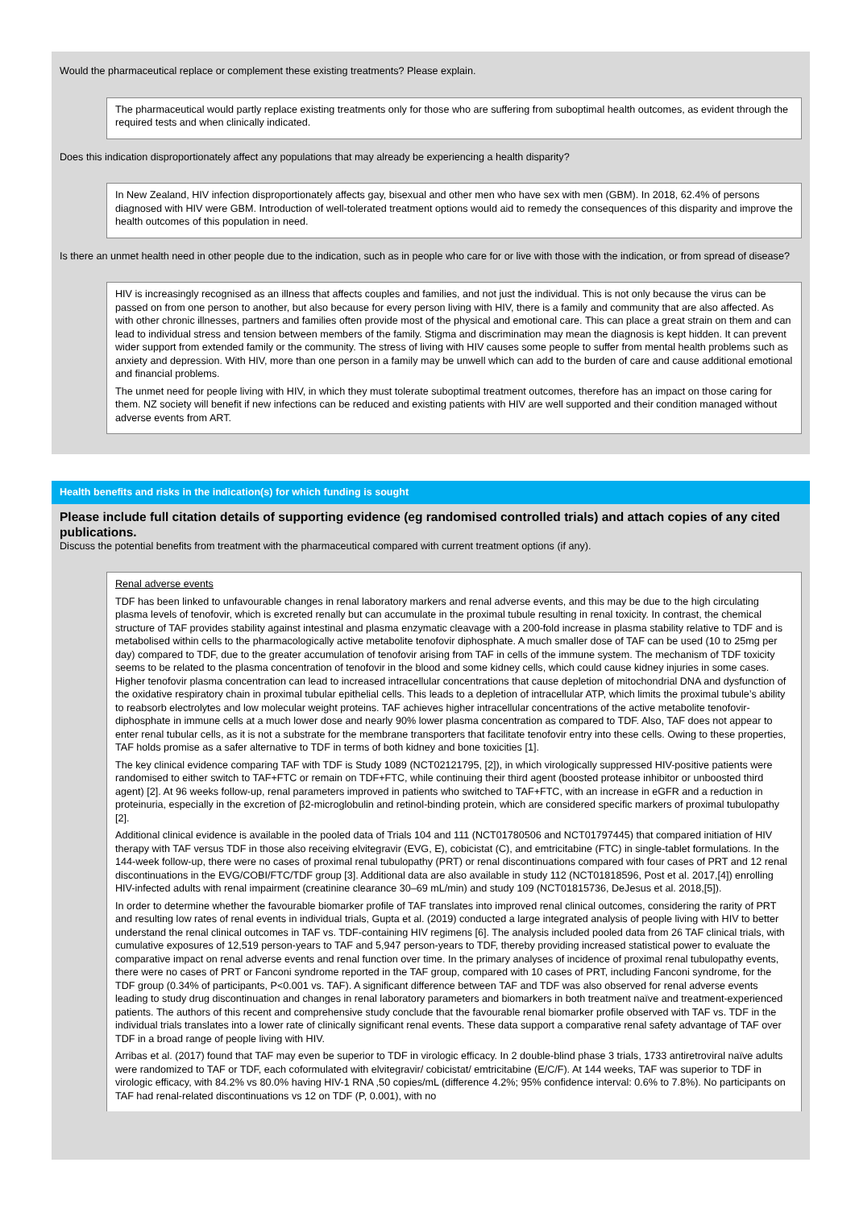Would the pharmaceutical replace or complement these existing treatments? Please explain.
The pharmaceutical would partly replace existing treatments only for those who are suffering from suboptimal health outcomes, as evident through the required tests and when clinically indicated.
Does this indication disproportionately affect any populations that may already be experiencing a health disparity?
In New Zealand, HIV infection disproportionately affects gay, bisexual and other men who have sex with men (GBM). In 2018, 62.4% of persons diagnosed with HIV were GBM. Introduction of well-tolerated treatment options would aid to remedy the consequences of this disparity and improve the health outcomes of this population in need.
Is there an unmet health need in other people due to the indication, such as in people who care for or live with those with the indication, or from spread of disease?
HIV is increasingly recognised as an illness that affects couples and families, and not just the individual. This is not only because the virus can be passed on from one person to another, but also because for every person living with HIV, there is a family and community that are also affected. As with other chronic illnesses, partners and families often provide most of the physical and emotional care. This can place a great strain on them and can lead to individual stress and tension between members of the family. Stigma and discrimination may mean the diagnosis is kept hidden. It can prevent wider support from extended family or the community. The stress of living with HIV causes some people to suffer from mental health problems such as anxiety and depression. With HIV, more than one person in a family may be unwell which can add to the burden of care and cause additional emotional and financial problems.
The unmet need for people living with HIV, in which they must tolerate suboptimal treatment outcomes, therefore has an impact on those caring for them. NZ society will benefit if new infections can be reduced and existing patients with HIV are well supported and their condition managed without adverse events from ART.
Health benefits and risks in the indication(s) for which funding is sought
Please include full citation details of supporting evidence (eg randomised controlled trials) and attach copies of any cited publications.
Discuss the potential benefits from treatment with the pharmaceutical compared with current treatment options (if any).
Renal adverse events
TDF has been linked to unfavourable changes in renal laboratory markers and renal adverse events, and this may be due to the high circulating plasma levels of tenofovir, which is excreted renally but can accumulate in the proximal tubule resulting in renal toxicity. In contrast, the chemical structure of TAF provides stability against intestinal and plasma enzymatic cleavage with a 200-fold increase in plasma stability relative to TDF and is metabolised within cells to the pharmacologically active metabolite tenofovir diphosphate. A much smaller dose of TAF can be used (10 to 25mg per day) compared to TDF, due to the greater accumulation of tenofovir arising from TAF in cells of the immune system. The mechanism of TDF toxicity seems to be related to the plasma concentration of tenofovir in the blood and some kidney cells, which could cause kidney injuries in some cases. Higher tenofovir plasma concentration can lead to increased intracellular concentrations that cause depletion of mitochondrial DNA and dysfunction of the oxidative respiratory chain in proximal tubular epithelial cells. This leads to a depletion of intracellular ATP, which limits the proximal tubule’s ability to reabsorb electrolytes and low molecular weight proteins. TAF achieves higher intracellular concentrations of the active metabolite tenofovir-diphosphate in immune cells at a much lower dose and nearly 90% lower plasma concentration as compared to TDF. Also, TAF does not appear to enter renal tubular cells, as it is not a substrate for the membrane transporters that facilitate tenofovir entry into these cells. Owing to these properties, TAF holds promise as a safer alternative to TDF in terms of both kidney and bone toxicities [1].
The key clinical evidence comparing TAF with TDF is Study 1089 (NCT02121795, [2]), in which virologically suppressed HIV-positive patients were randomised to either switch to TAF+FTC or remain on TDF+FTC, while continuing their third agent (boosted protease inhibitor or unboosted third agent) [2]. At 96 weeks follow-up, renal parameters improved in patients who switched to TAF+FTC, with an increase in eGFR and a reduction in proteinuria, especially in the excretion of β2-microglobulin and retinol-binding protein, which are considered specific markers of proximal tubulopathy [2].
Additional clinical evidence is available in the pooled data of Trials 104 and 111 (NCT01780506 and NCT01797445) that compared initiation of HIV therapy with TAF versus TDF in those also receiving elvitegravir (EVG, E), cobicistat (C), and emtricitabine (FTC) in single-tablet formulations. In the 144-week follow-up, there were no cases of proximal renal tubulopathy (PRT) or renal discontinuations compared with four cases of PRT and 12 renal discontinuations in the EVG/COBI/FTC/TDF group [3]. Additional data are also available in study 112 (NCT01818596, Post et al. 2017,[4]) enrolling HIV-infected adults with renal impairment (creatinine clearance 30–69 mL/min) and study 109 (NCT01815736, DeJesus et al. 2018,[5]).
In order to determine whether the favourable biomarker profile of TAF translates into improved renal clinical outcomes, considering the rarity of PRT and resulting low rates of renal events in individual trials, Gupta et al. (2019) conducted a large integrated analysis of people living with HIV to better understand the renal clinical outcomes in TAF vs. TDF-containing HIV regimens [6]. The analysis included pooled data from 26 TAF clinical trials, with cumulative exposures of 12,519 person-years to TAF and 5,947 person-years to TDF, thereby providing increased statistical power to evaluate the comparative impact on renal adverse events and renal function over time. In the primary analyses of incidence of proximal renal tubulopathy events, there were no cases of PRT or Fanconi syndrome reported in the TAF group, compared with 10 cases of PRT, including Fanconi syndrome, for the TDF group (0.34% of participants, P<0.001 vs. TAF). A significant difference between TAF and TDF was also observed for renal adverse events leading to study drug discontinuation and changes in renal laboratory parameters and biomarkers in both treatment naïve and treatment-experienced patients. The authors of this recent and comprehensive study conclude that the favourable renal biomarker profile observed with TAF vs. TDF in the individual trials translates into a lower rate of clinically significant renal events. These data support a comparative renal safety advantage of TAF over TDF in a broad range of people living with HIV.
Arribas et al. (2017) found that TAF may even be superior to TDF in virologic efficacy. In 2 double-blind phase 3 trials, 1733 antiretroviral naïve adults were randomized to TAF or TDF, each coformulated with elvitegravir/ cobicistat/ emtricitabine (E/C/F). At 144 weeks, TAF was superior to TDF in virologic efficacy, with 84.2% vs 80.0% having HIV-1 RNA ,50 copies/mL (difference 4.2%; 95% confidence interval: 0.6% to 7.8%). No participants on TAF had renal-related discontinuations vs 12 on TDF (P, 0.001), with no